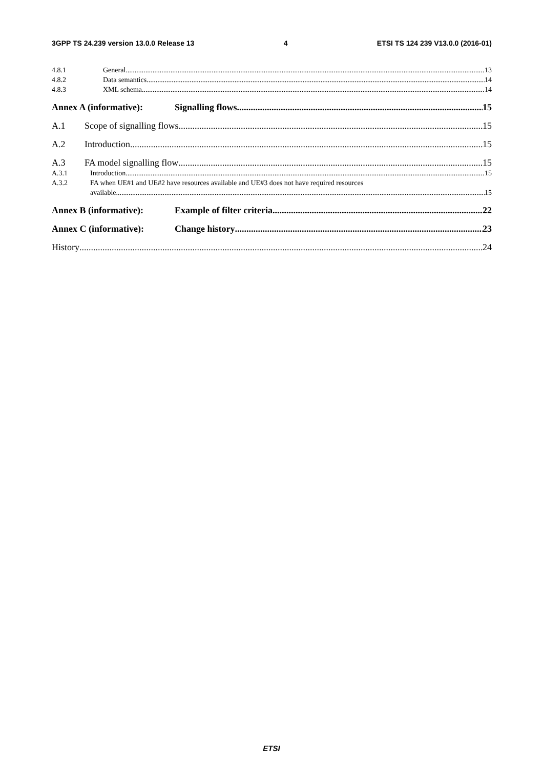3GPP TS 24.239 version 13.0.0 Release 13 4 ETSI TS 124 239 V13.0.0 (2016-01)
4.8.1 General 13
4.8.2 Data semantics 14
4.8.3 XML schema 14
Annex A (informative): Signalling flows 15
A.1 Scope of signalling flows 15
A.2 Introduction 15
A.3 FA model signalling flow 15
A.3.1 Introduction 15
A.3.2 FA when UE#1 and UE#2 have resources available and UE#3 does not have required resources
available 15
Annex B (informative): Example of filter criteria 22
Annex C (informative): Change history 23
History 24
ETSI